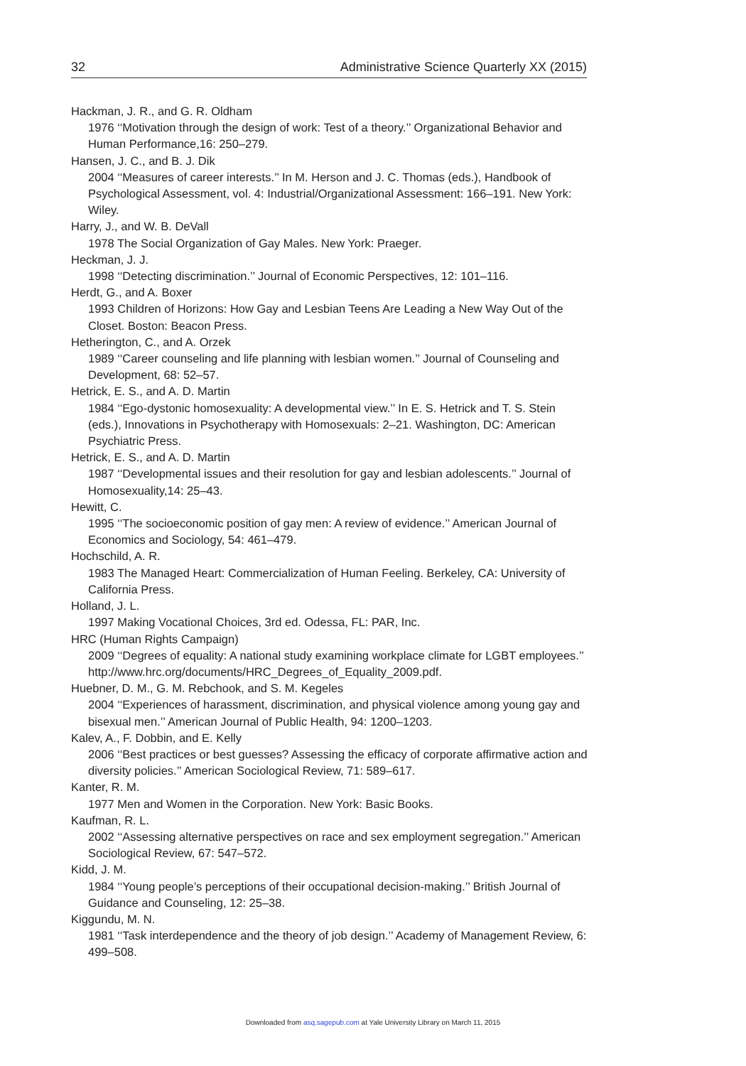32 Administrative Science Quarterly XX (2015)
Hackman, J. R., and G. R. Oldham
1976 ‘‘Motivation through the design of work: Test of a theory.’’ Organizational Behavior and Human Performance,16: 250–279.
Hansen, J. C., and B. J. Dik
2004 ‘‘Measures of career interests.’’ In M. Herson and J. C. Thomas (eds.), Handbook of Psychological Assessment, vol. 4: Industrial/Organizational Assessment: 166–191. New York: Wiley.
Harry, J., and W. B. DeVall
1978 The Social Organization of Gay Males. New York: Praeger.
Heckman, J. J.
1998 ‘‘Detecting discrimination.’’ Journal of Economic Perspectives, 12: 101–116.
Herdt, G., and A. Boxer
1993 Children of Horizons: How Gay and Lesbian Teens Are Leading a New Way Out of the Closet. Boston: Beacon Press.
Hetherington, C., and A. Orzek
1989 ‘‘Career counseling and life planning with lesbian women.’’ Journal of Counseling and Development, 68: 52–57.
Hetrick, E. S., and A. D. Martin
1984 ‘‘Ego-dystonic homosexuality: A developmental view.’’ In E. S. Hetrick and T. S. Stein (eds.), Innovations in Psychotherapy with Homosexuals: 2–21. Washington, DC: American Psychiatric Press.
Hetrick, E. S., and A. D. Martin
1987 ‘‘Developmental issues and their resolution for gay and lesbian adolescents.’’ Journal of Homosexuality,14: 25–43.
Hewitt, C.
1995 ‘‘The socioeconomic position of gay men: A review of evidence.’’ American Journal of Economics and Sociology, 54: 461–479.
Hochschild, A. R.
1983 The Managed Heart: Commercialization of Human Feeling. Berkeley, CA: University of California Press.
Holland, J. L.
1997 Making Vocational Choices, 3rd ed. Odessa, FL: PAR, Inc.
HRC (Human Rights Campaign)
2009 ‘‘Degrees of equality: A national study examining workplace climate for LGBT employees.’’ http://www.hrc.org/documents/HRC_Degrees_of_Equality_2009.pdf.
Huebner, D. M., G. M. Rebchook, and S. M. Kegeles
2004 ‘‘Experiences of harassment, discrimination, and physical violence among young gay and bisexual men.’’ American Journal of Public Health, 94: 1200–1203.
Kalev, A., F. Dobbin, and E. Kelly
2006 ‘‘Best practices or best guesses? Assessing the efficacy of corporate affirmative action and diversity policies.’’ American Sociological Review, 71: 589–617.
Kanter, R. M.
1977 Men and Women in the Corporation. New York: Basic Books.
Kaufman, R. L.
2002 ‘‘Assessing alternative perspectives on race and sex employment segregation.’’ American Sociological Review, 67: 547–572.
Kidd, J. M.
1984 ‘‘Young people’s perceptions of their occupational decision-making.’’ British Journal of Guidance and Counseling, 12: 25–38.
Kiggundu, M. N.
1981 ‘‘Task interdependence and the theory of job design.’’ Academy of Management Review, 6: 499–508.
Downloaded from asq.sagepub.com at Yale University Library on March 11, 2015